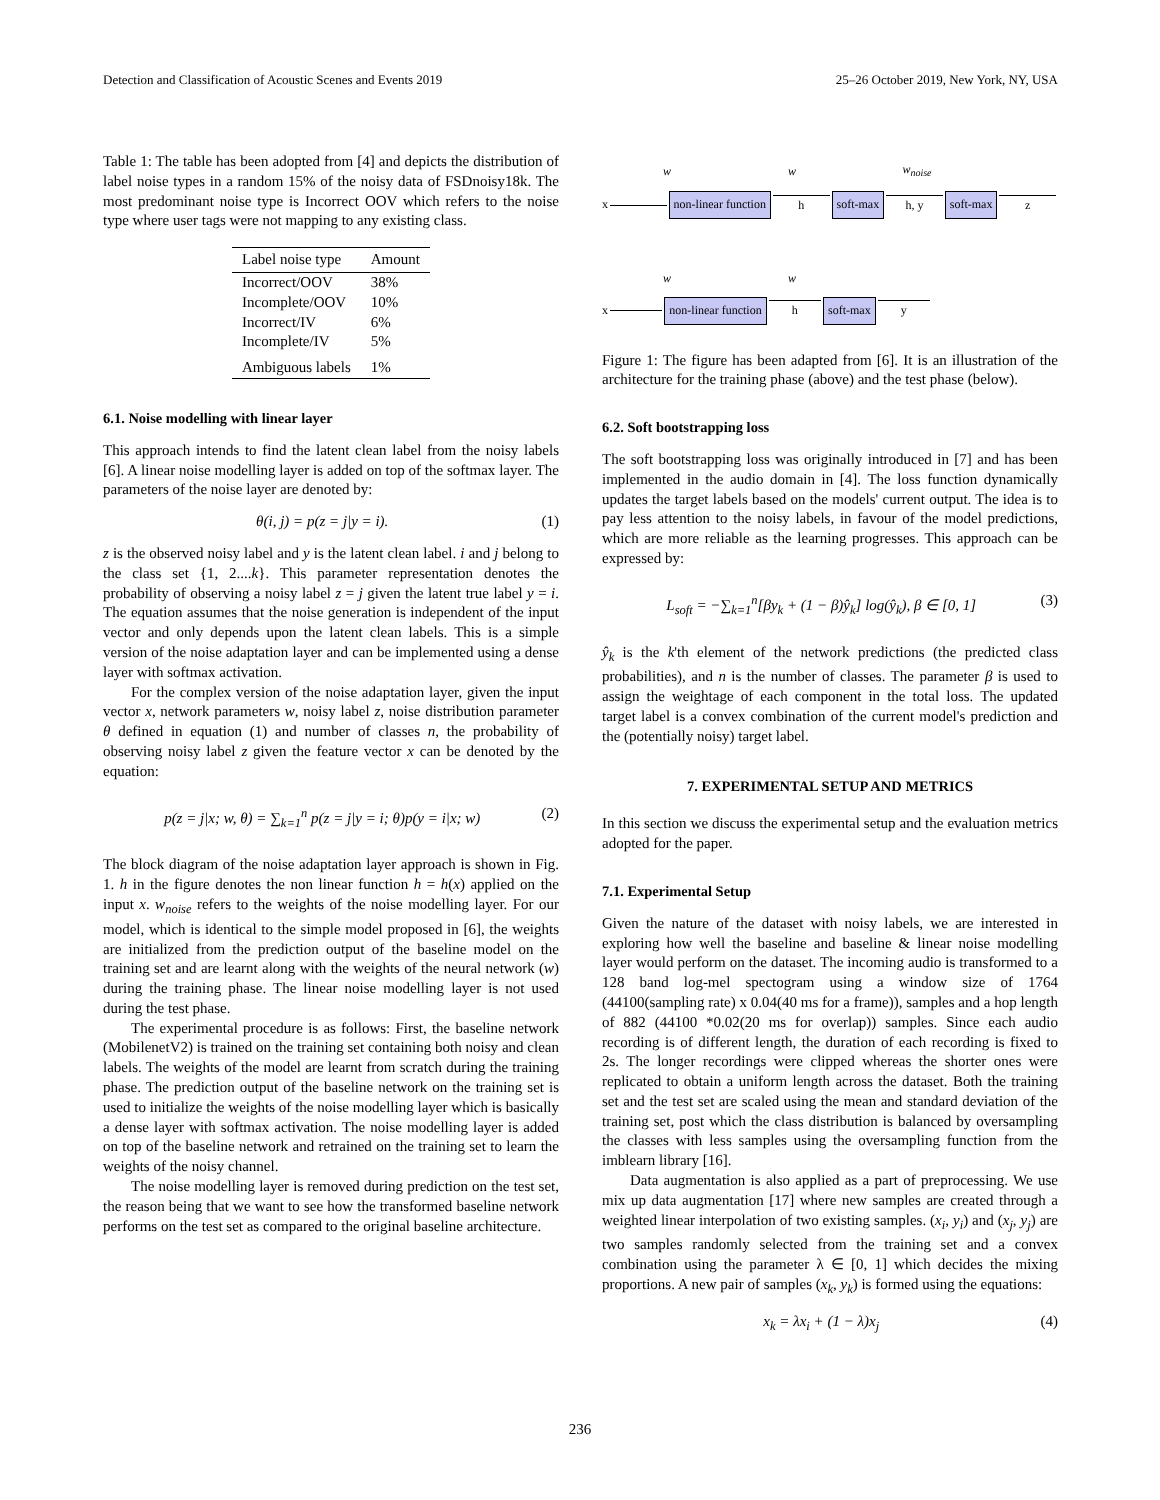Detection and Classification of Acoustic Scenes and Events 2019 25–26 October 2019, New York, NY, USA
Table 1: The table has been adopted from [4] and depicts the distribution of label noise types in a random 15% of the noisy data of FSDnoisy18k. The most predominant noise type is Incorrect OOV which refers to the noise type where user tags were not mapping to any existing class.
| Label noise type | Amount |
| --- | --- |
| Incorrect/OOV | 38% |
| Incomplete/OOV | 10% |
| Incorrect/IV | 6% |
| Incomplete/IV | 5% |
| Ambiguous labels | 1% |
6.1. Noise modelling with linear layer
This approach intends to find the latent clean label from the noisy labels [6]. A linear noise modelling layer is added on top of the softmax layer. The parameters of the noise layer are denoted by:
θ(i, j) = p(z = j|y = i). (1)
z is the observed noisy label and y is the latent clean label. i and j belong to the class set {1, 2....k}. This parameter representation denotes the probability of observing a noisy label z = j given the latent true label y = i. The equation assumes that the noise generation is independent of the input vector and only depends upon the latent clean labels. This is a simple version of the noise adaptation layer and can be implemented using a dense layer with softmax activation.
For the complex version of the noise adaptation layer, given the input vector x, network parameters w, noisy label z, noise distribution parameter θ defined in equation (1) and number of classes n, the probability of observing noisy label z given the feature vector x can be denoted by the equation:
p(z = j|x; w, θ) = ∑<sub>k=1</sub><sup>n</sup> p(z = j|y = i; θ)p(y = i|x; w) (2)
The block diagram of the noise adaptation layer approach is shown in Fig. 1. h in the figure denotes the non linear function h = h(x) applied on the input x. w<sub>noise</sub> refers to the weights of the noise modelling layer. For our model, which is identical to the simple model proposed in [6], the weights are initialized from the prediction output of the baseline model on the training set and are learnt along with the weights of the neural network (w) during the training phase. The linear noise modelling layer is not used during the test phase.
The experimental procedure is as follows: First, the baseline network (MobilenetV2) is trained on the training set containing both noisy and clean labels. The weights of the model are learnt from scratch during the training phase. The prediction output of the baseline network on the training set is used to initialize the weights of the noise modelling layer which is basically a dense layer with softmax activation. The noise modelling layer is added on top of the baseline network and retrained on the training set to learn the weights of the noisy channel.
The noise modelling layer is removed during prediction on the test set, the reason being that we want to see how the transformed baseline network performs on the test set as compared to the original baseline architecture.
w w w<sub>noise</sub>
x non-linear function h soft-max h, y soft-max z
w w
x non-linear function h soft-max y
Figure 1: The figure has been adapted from [6]. It is an illustration of the architecture for the training phase (above) and the test phase (below).
6.2. Soft bootstrapping loss
The soft bootstrapping loss was originally introduced in [7] and has been implemented in the audio domain in [4]. The loss function dynamically updates the target labels based on the models' current output. The idea is to pay less attention to the noisy labels, in favour of the model predictions, which are more reliable as the learning progresses. This approach can be expressed by:
L<sub>soft</sub> = −∑<sub>k=1</sub><sup>n</sup>[βy<sub>k</sub> + (1 − β)ŷ<sub>k</sub>] log(ŷ<sub>k</sub>), β ∈ [0, 1] (3)
ŷ<sub>k</sub> is the k'th element of the network predictions (the predicted class probabilities), and n is the number of classes. The parameter β is used to assign the weightage of each component in the total loss. The updated target label is a convex combination of the current model's prediction and the (potentially noisy) target label.
7. EXPERIMENTAL SETUP AND METRICS
In this section we discuss the experimental setup and the evaluation metrics adopted for the paper.
7.1. Experimental Setup
Given the nature of the dataset with noisy labels, we are interested in exploring how well the baseline and baseline & linear noise modelling layer would perform on the dataset. The incoming audio is transformed to a 128 band log-mel spectogram using a window size of 1764 (44100(sampling rate) x 0.04(40 ms for a frame)), samples and a hop length of 882 (44100 *0.02(20 ms for overlap)) samples. Since each audio recording is of different length, the duration of each recording is fixed to 2s. The longer recordings were clipped whereas the shorter ones were replicated to obtain a uniform length across the dataset. Both the training set and the test set are scaled using the mean and standard deviation of the training set, post which the class distribution is balanced by oversampling the classes with less samples using the oversampling function from the imblearn library [16].
Data augmentation is also applied as a part of preprocessing. We use mix up data augmentation [17] where new samples are created through a weighted linear interpolation of two existing samples. (x<sub>i</sub>, y<sub>i</sub>) and (x<sub>j</sub>, y<sub>j</sub>) are two samples randomly selected from the training set and a convex combination using the parameter λ ∈ [0, 1] which decides the mixing proportions. A new pair of samples (x<sub>k</sub>, y<sub>k</sub>) is formed using the equations:
x<sub>k</sub> = λx<sub>i</sub> + (1 − λ)x<sub>j</sub> (4)
236